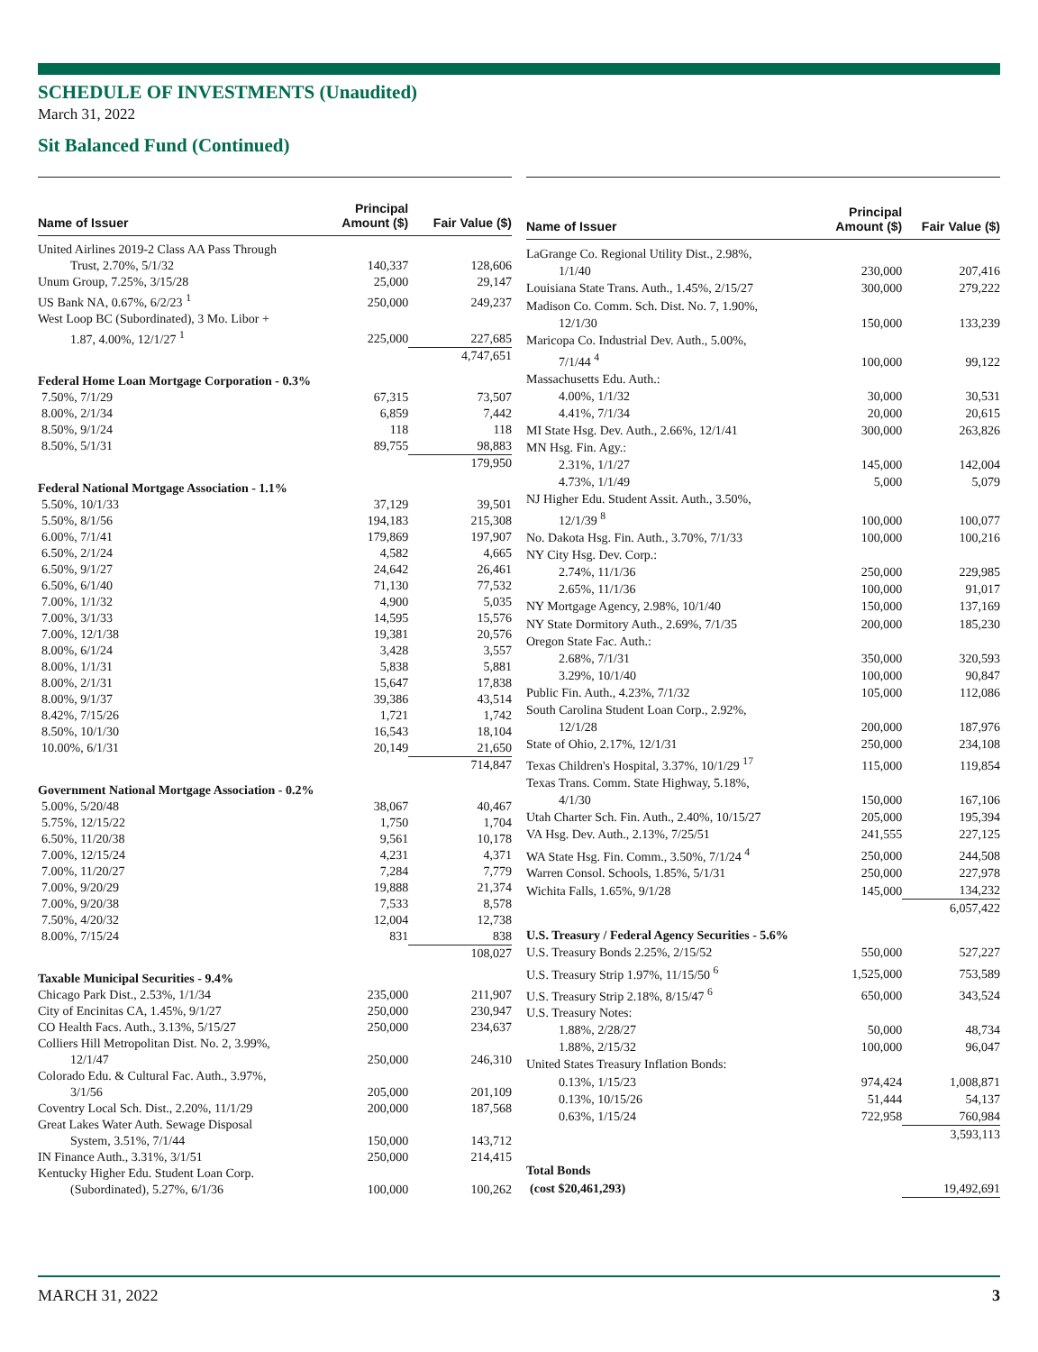SCHEDULE OF INVESTMENTS (Unaudited)
March 31, 2022
Sit Balanced Fund (Continued)
| Name of Issuer | Principal Amount ($) | Fair Value ($) |
| --- | --- | --- |
| United Airlines 2019-2 Class AA Pass Through | | |
| Trust, 2.70%, 5/1/32 | 140,337 | 128,606 |
| Unum Group, 7.25%, 3/15/28 | 25,000 | 29,147 |
| US Bank NA, 0.67%, 6/2/23 <sup>1</sup> | 250,000 | 249,237 |
| West Loop BC (Subordinated), 3 Mo. Libor + | | |
| 1.87, 4.00%, 12/1/27 <sup>1</sup> | 225,000 | 227,685 |
| | | 4,747,651 |
| Federal Home Loan Mortgage Corporation - 0.3% | | |
| 7.50%, 7/1/29 | 67,315 | 73,507 |
| 8.00%, 2/1/34 | 6,859 | 7,442 |
| 8.50%, 9/1/24 | 118 | 118 |
| 8.50%, 5/1/31 | 89,755 | 98,883 |
| | | 179,950 |
| Federal National Mortgage Association - 1.1% | | |
| 5.50%, 10/1/33 | 37,129 | 39,501 |
| 5.50%, 8/1/56 | 194,183 | 215,308 |
| 6.00%, 7/1/41 | 179,869 | 197,907 |
| 6.50%, 2/1/24 | 4,582 | 4,665 |
| 6.50%, 9/1/27 | 24,642 | 26,461 |
| 6.50%, 6/1/40 | 71,130 | 77,532 |
| 7.00%, 1/1/32 | 4,900 | 5,035 |
| 7.00%, 3/1/33 | 14,595 | 15,576 |
| 7.00%, 12/1/38 | 19,381 | 20,576 |
| 8.00%, 6/1/24 | 3,428 | 3,557 |
| 8.00%, 1/1/31 | 5,838 | 5,881 |
| 8.00%, 2/1/31 | 15,647 | 17,838 |
| 8.00%, 9/1/37 | 39,386 | 43,514 |
| 8.42%, 7/15/26 | 1,721 | 1,742 |
| 8.50%, 10/1/30 | 16,543 | 18,104 |
| 10.00%, 6/1/31 | 20,149 | 21,650 |
| | | 714,847 |
| Government National Mortgage Association - 0.2% | | |
| 5.00%, 5/20/48 | 38,067 | 40,467 |
| 5.75%, 12/15/22 | 1,750 | 1,704 |
| 6.50%, 11/20/38 | 9,561 | 10,178 |
| 7.00%, 12/15/24 | 4,231 | 4,371 |
| 7.00%, 11/20/27 | 7,284 | 7,779 |
| 7.00%, 9/20/29 | 19,888 | 21,374 |
| 7.00%, 9/20/38 | 7,533 | 8,578 |
| 7.50%, 4/20/32 | 12,004 | 12,738 |
| 8.00%, 7/15/24 | 831 | 838 |
| | | 108,027 |
| Taxable Municipal Securities - 9.4% | | |
| Chicago Park Dist., 2.53%, 1/1/34 | 235,000 | 211,907 |
| City of Encinitas CA, 1.45%, 9/1/27 | 250,000 | 230,947 |
| CO Health Facs. Auth., 3.13%, 5/15/27 | 250,000 | 234,637 |
| Colliers Hill Metropolitan Dist. No. 2, 3.99%, | | |
| 12/1/47 | 250,000 | 246,310 |
| Colorado Edu. & Cultural Fac. Auth., 3.97%, | | |
| 3/1/56 | 205,000 | 201,109 |
| Coventry Local Sch. Dist., 2.20%, 11/1/29 | 200,000 | 187,568 |
| Great Lakes Water Auth. Sewage Disposal | | |
| System, 3.51%, 7/1/44 | 150,000 | 143,712 |
| IN Finance Auth., 3.31%, 3/1/51 | 250,000 | 214,415 |
| Kentucky Higher Edu. Student Loan Corp. | | |
| (Subordinated), 5.27%, 6/1/36 | 100,000 | 100,262 |
| Name of Issuer | Principal Amount ($) | Fair Value ($) |
| --- | --- | --- |
| LaGrange Co. Regional Utility Dist., 2.98%, | | |
| 1/1/40 | 230,000 | 207,416 |
| Louisiana State Trans. Auth., 1.45%, 2/15/27 | 300,000 | 279,222 |
| Madison Co. Comm. Sch. Dist. No. 7, 1.90%, | | |
| 12/1/30 | 150,000 | 133,239 |
| Maricopa Co. Industrial Dev. Auth., 5.00%, | | |
| 7/1/44 <sup>4</sup> | 100,000 | 99,122 |
| Massachusetts Edu. Auth.: | | |
| 4.00%, 1/1/32 | 30,000 | 30,531 |
| 4.41%, 7/1/34 | 20,000 | 20,615 |
| MI State Hsg. Dev. Auth., 2.66%, 12/1/41 | 300,000 | 263,826 |
| MN Hsg. Fin. Agy.: | | |
| 2.31%, 1/1/27 | 145,000 | 142,004 |
| 4.73%, 1/1/49 | 5,000 | 5,079 |
| NJ Higher Edu. Student Assit. Auth., 3.50%, | | |
| 12/1/39 <sup>8</sup> | 100,000 | 100,077 |
| No. Dakota Hsg. Fin. Auth., 3.70%, 7/1/33 | 100,000 | 100,216 |
| NY City Hsg. Dev. Corp.: | | |
| 2.74%, 11/1/36 | 250,000 | 229,985 |
| 2.65%, 11/1/36 | 100,000 | 91,017 |
| NY Mortgage Agency, 2.98%, 10/1/40 | 150,000 | 137,169 |
| NY State Dormitory Auth., 2.69%, 7/1/35 | 200,000 | 185,230 |
| Oregon State Fac. Auth.: | | |
| 2.68%, 7/1/31 | 350,000 | 320,593 |
| 3.29%, 10/1/40 | 100,000 | 90,847 |
| Public Fin. Auth., 4.23%, 7/1/32 | 105,000 | 112,086 |
| South Carolina Student Loan Corp., 2.92%, | | |
| 12/1/28 | 200,000 | 187,976 |
| State of Ohio, 2.17%, 12/1/31 | 250,000 | 234,108 |
| Texas Children's Hospital, 3.37%, 10/1/29 <sup>17</sup> | 115,000 | 119,854 |
| Texas Trans. Comm. State Highway, 5.18%, | | |
| 4/1/30 | 150,000 | 167,106 |
| Utah Charter Sch. Fin. Auth., 2.40%, 10/15/27 | 205,000 | 195,394 |
| VA Hsg. Dev. Auth., 2.13%, 7/25/51 | 241,555 | 227,125 |
| WA State Hsg. Fin. Comm., 3.50%, 7/1/24 <sup>4</sup> | 250,000 | 244,508 |
| Warren Consol. Schools, 1.85%, 5/1/31 | 250,000 | 227,978 |
| Wichita Falls, 1.65%, 9/1/28 | 145,000 | 134,232 |
| | | 6,057,422 |
| U.S. Treasury / Federal Agency Securities - 5.6% | | |
| U.S. Treasury Bonds 2.25%, 2/15/52 | 550,000 | 527,227 |
| U.S. Treasury Strip 1.97%, 11/15/50 <sup>6</sup> | 1,525,000 | 753,589 |
| U.S. Treasury Strip 2.18%, 8/15/47 <sup>6</sup> | 650,000 | 343,524 |
| U.S. Treasury Notes: | | |
| 1.88%, 2/28/27 | 50,000 | 48,734 |
| 1.88%, 2/15/32 | 100,000 | 96,047 |
| United States Treasury Inflation Bonds: | | |
| 0.13%, 1/15/23 | 974,424 | 1,008,871 |
| 0.13%, 10/15/26 | 51,444 | 54,137 |
| 0.63%, 1/15/24 | 722,958 | 760,984 |
| | | 3,593,113 |
| Total Bonds | | |
| (cost $20,461,293) | | 19,492,691 |
MARCH 31, 2022 3